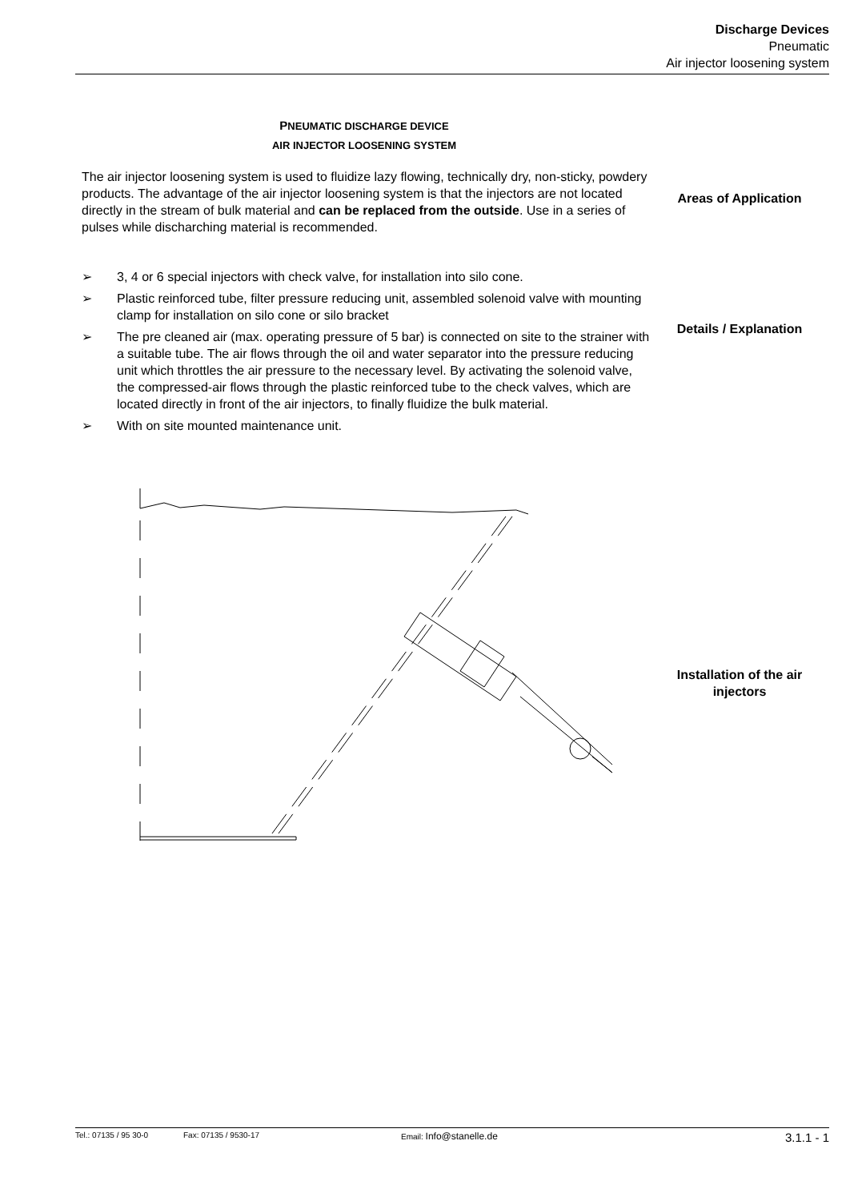Discharge Devices
Pneumatic
Air injector loosening system
PNEUMATIC DISCHARGE DEVICE
AIR INJECTOR LOOSENING SYSTEM
The air injector loosening system is used to fluidize lazy flowing, technically dry, non-sticky, powdery products. The advantage of the air injector loosening system is that the injectors are not located directly in the stream of bulk material and can be replaced from the outside. Use in a series of pulses while discharching material is recommended.
Areas of Application
➢ 3, 4 or 6 special injectors with check valve, for installation into silo cone.
➢ Plastic reinforced tube, filter pressure reducing unit, assembled solenoid valve with mounting clamp for installation on silo cone or silo bracket
➢ The pre cleaned air (max. operating pressure of 5 bar) is connected on site to the strainer with a suitable tube. The air flows through the oil and water separator into the pressure reducing unit which throttles the air pressure to the necessary level. By activating the solenoid valve, the compressed-air flows through the plastic reinforced tube to the check valves, which are located directly in front of the air injectors, to finally fluidize the bulk material.
➢ With on site mounted maintenance unit.
Details / Explanation
Installation of the air injectors
Tel.: 07135 / 95 30-0 Fax: 07135 / 9530-17 Email: Info@stanelle.de 3.1.1 - 1